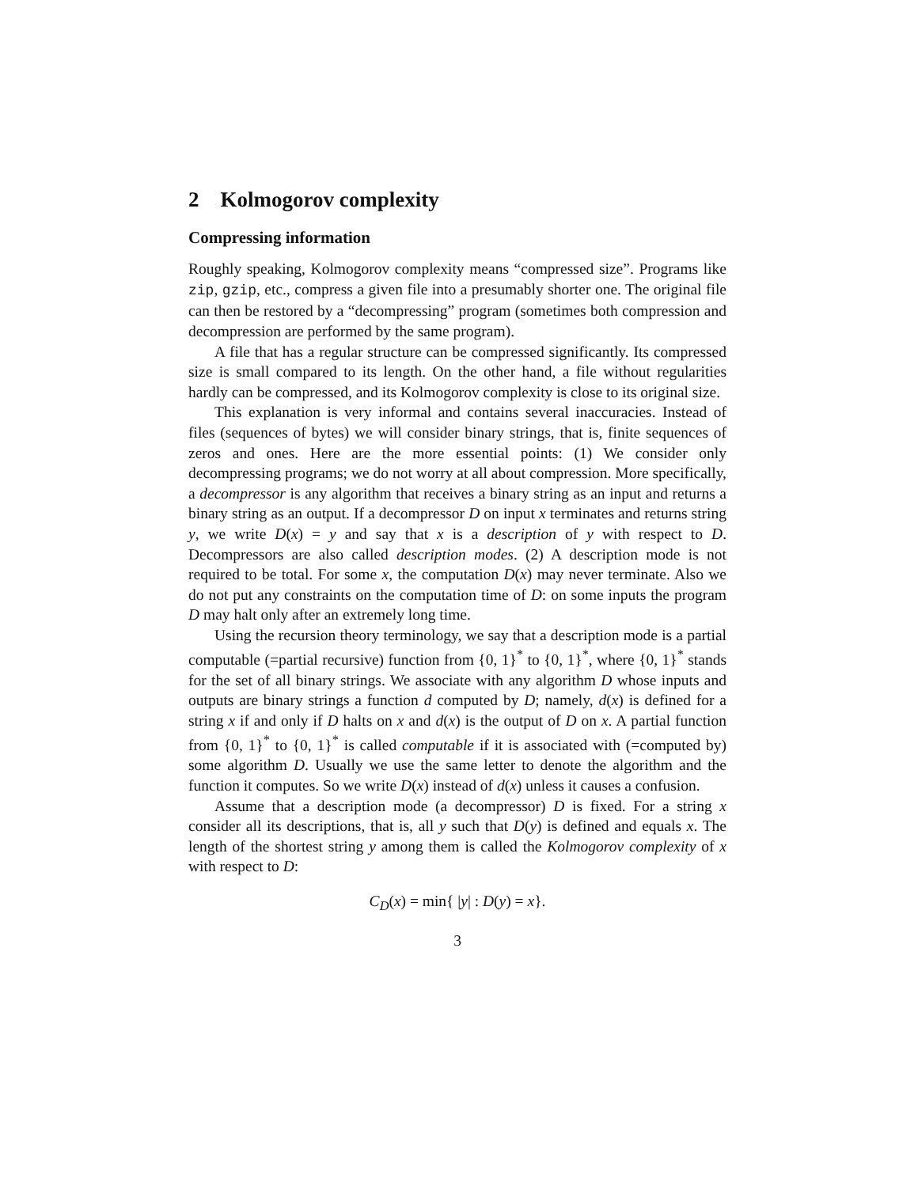2 Kolmogorov complexity
Compressing information
Roughly speaking, Kolmogorov complexity means “compressed size”. Programs like zip, gzip, etc., compress a given file into a presumably shorter one. The original file can then be restored by a “decompressing” program (sometimes both compression and decompression are performed by the same program).
A file that has a regular structure can be compressed significantly. Its compressed size is small compared to its length. On the other hand, a file without regularities hardly can be compressed, and its Kolmogorov complexity is close to its original size.
This explanation is very informal and contains several inaccuracies. Instead of files (sequences of bytes) we will consider binary strings, that is, finite sequences of zeros and ones. Here are the more essential points: (1) We consider only decompressing programs; we do not worry at all about compression. More specifically, a decompressor is any algorithm that receives a binary string as an input and returns a binary string as an output. If a decompressor D on input x terminates and returns string y, we write D(x) = y and say that x is a description of y with respect to D. Decompressors are also called description modes. (2) A description mode is not required to be total. For some x, the computation D(x) may never terminate. Also we do not put any constraints on the computation time of D: on some inputs the program D may halt only after an extremely long time.
Using the recursion theory terminology, we say that a description mode is a partial computable (=partial recursive) function from {0, 1}<sup>*</sup> to {0, 1}<sup>*</sup>, where {0, 1}<sup>*</sup> stands for the set of all binary strings. We associate with any algorithm D whose inputs and outputs are binary strings a function d computed by D; namely, d(x) is defined for a string x if and only if D halts on x and d(x) is the output of D on x. A partial function from {0, 1}<sup>*</sup> to {0, 1}<sup>*</sup> is called computable if it is associated with (=computed by) some algorithm D. Usually we use the same letter to denote the algorithm and the function it computes. So we write D(x) instead of d(x) unless it causes a confusion.
Assume that a description mode (a decompressor) D is fixed. For a string x consider all its descriptions, that is, all y such that D(y) is defined and equals x. The length of the shortest string y among them is called the Kolmogorov complexity of x with respect to D:
C<sub>D</sub>(x) = min{ |y| : D(y) = x}.
3